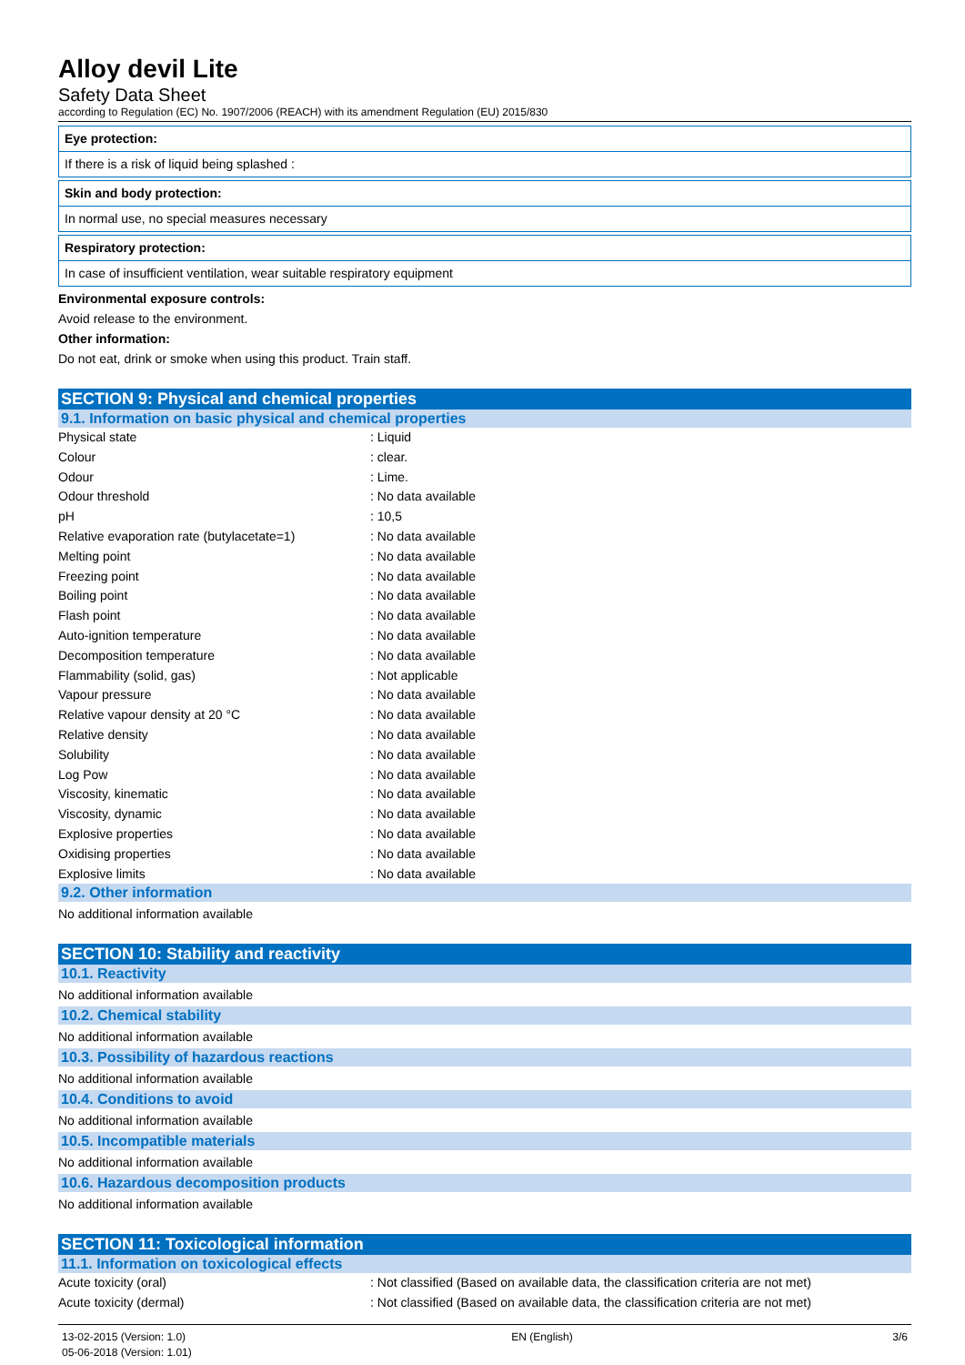Alloy devil Lite
Safety Data Sheet
according to Regulation (EC) No. 1907/2006 (REACH) with its amendment Regulation (EU) 2015/830
Eye protection:
If there is a risk of liquid being splashed :
Skin and body protection:
In normal use, no special measures necessary
Respiratory protection:
In case of insufficient ventilation, wear suitable respiratory equipment
Environmental exposure controls:
Avoid release to the environment.
Other information:
Do not eat, drink or smoke when using this product. Train staff.
SECTION 9: Physical and chemical properties
9.1. Information on basic physical and chemical properties
| Physical state | : Liquid |
| Colour | : clear. |
| Odour | : Lime. |
| Odour threshold | : No data available |
| pH | : 10,5 |
| Relative evaporation rate (butylacetate=1) | : No data available |
| Melting point | : No data available |
| Freezing point | : No data available |
| Boiling point | : No data available |
| Flash point | : No data available |
| Auto-ignition temperature | : No data available |
| Decomposition temperature | : No data available |
| Flammability (solid, gas) | : Not applicable |
| Vapour pressure | : No data available |
| Relative vapour density at 20 °C | : No data available |
| Relative density | : No data available |
| Solubility | : No data available |
| Log Pow | : No data available |
| Viscosity, kinematic | : No data available |
| Viscosity, dynamic | : No data available |
| Explosive properties | : No data available |
| Oxidising properties | : No data available |
| Explosive limits | : No data available |
9.2. Other information
No additional information available
SECTION 10: Stability and reactivity
10.1. Reactivity
No additional information available
10.2. Chemical stability
No additional information available
10.3. Possibility of hazardous reactions
No additional information available
10.4. Conditions to avoid
No additional information available
10.5. Incompatible materials
No additional information available
10.6. Hazardous decomposition products
No additional information available
SECTION 11: Toxicological information
11.1. Information on toxicological effects
| Acute toxicity (oral) | : Not classified (Based on available data, the classification criteria are not met) |
| Acute toxicity (dermal) | : Not classified (Based on available data, the classification criteria are not met) |
13-02-2015 (Version: 1.0)
05-06-2018 (Version: 1.01)
EN (English) 3/6